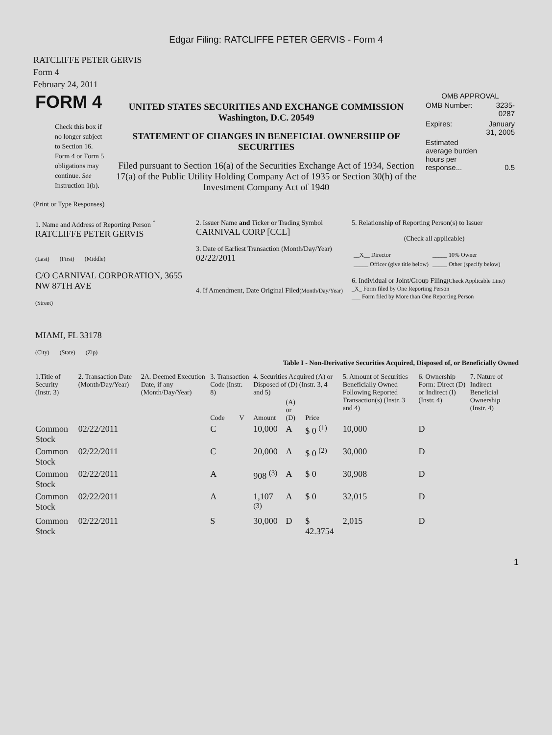Edgar Filing: RATCLIFFE PETER GERVIS - Form 4
RATCLIFFE PETER GERVIS
Form 4
February 24, 2011
| FORM 4 Check this box if no longer subject to Section 16. Form 4 or Form 5 obligations may continue. See Instruction 1(b). | UNITED STATES SECURITIES AND EXCHANGE COMMISSION Washington, D.C. 20549 STATEMENT OF CHANGES IN BENEFICIAL OWNERSHIP OF SECURITIES Filed pursuant to Section 16(a) of the Securities Exchange Act of 1934, Section 17(a) of the Public Utility Holding Company Act of 1935 or Section 30(h) of the Investment Company Act of 1940 | OMB APPROVAL / OMB Number: / 3235-0287 / / Expires: / January 31, 2005 / / Estimated average burden hours per response... / 0.5 / |
(Print or Type Responses)
| 1. Name and Address of Reporting Person <sup>*</sup> RATCLIFFE PETER GERVIS (Last) (First) (Middle) C/O CARNIVAL CORPORATION, 3655 NW 87TH AVE (Street) MIAMI, FL 33178 (City) (State) (Zip) | 2. Issuer Name and Ticker or Trading Symbol CARNIVAL CORP [CCL] 3. Date of Earliest Transaction (Month/Day/Year) 02/22/2011 4. If Amendment, Date Original Filed (Month/Day/Year) | 5. Relationship of Reporting Person(s) to Issuer (Check all applicable) / __X__ Director / _____ 10% Owner / / _____ Officer (give title below) / _____ Other (specify below) / 6. Individual or Joint/Group Filing (Check Applicable Line) _X_ Form filed by One Reporting Person ___ Form filed by More than One Reporting Person |
Table I - Non-Derivative Securities Acquired, Disposed of, or Beneficially Owned
| 1.Title of Security (Instr. 3) | 2. Transaction Date (Month/Day/Year) | 2A. Deemed Execution Date, if any (Month/Day/Year) | 3. Transaction Code (Instr. 8) | | 4. Securities Acquired (A) or Disposed of (D) (Instr. 3, 4 and 5) | | | 5. Amount of Securities Beneficially Owned Following Reported Transaction(s) (Instr. 3 and 4) | 6. Ownership Form: Direct (D) or Indirect (I) (Instr. 4) | 7. Nature of Indirect Beneficial Ownership (Instr. 4) |
| --- | --- | --- | --- | --- | --- | --- | --- | --- | --- | --- |
| | | | Code | V | Amount | (A) or (D) | Price | | | |
| Common Stock | 02/22/2011 | | C | | 10,000 | A | $ 0 <sup>(1)</sup> | 10,000 | D | |
| Common Stock | 02/22/2011 | | C | | 20,000 | A | $ 0 <sup>(2)</sup> | 30,000 | D | |
| Common Stock | 02/22/2011 | | A | | 908 <sup>(3)</sup> | A | $ 0 | 30,908 | D | |
| Common Stock | 02/22/2011 | | A | | 1,107 <sup>(3)</sup> | A | $ 0 | 32,015 | D | |
| Common Stock | 02/22/2011 | | S | | 30,000 | D | $ 42.3754 | 2,015 | D | |
1